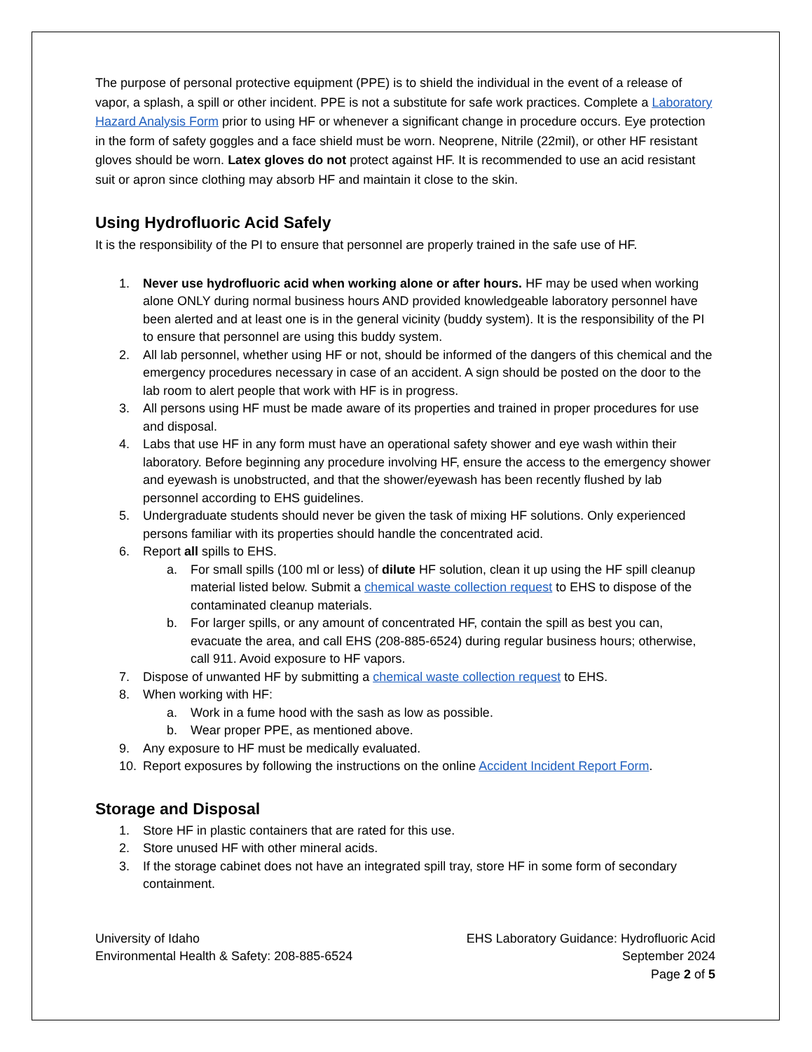The purpose of personal protective equipment (PPE) is to shield the individual in the event of a release of vapor, a splash, a spill or other incident. PPE is not a substitute for safe work practices. Complete a Laboratory Hazard Analysis Form prior to using HF or whenever a significant change in procedure occurs. Eye protection in the form of safety goggles and a face shield must be worn. Neoprene, Nitrile (22mil), or other HF resistant gloves should be worn. Latex gloves do not protect against HF. It is recommended to use an acid resistant suit or apron since clothing may absorb HF and maintain it close to the skin.
Using Hydrofluoric Acid Safely
It is the responsibility of the PI to ensure that personnel are properly trained in the safe use of HF.
1. Never use hydrofluoric acid when working alone or after hours. HF may be used when working alone ONLY during normal business hours AND provided knowledgeable laboratory personnel have been alerted and at least one is in the general vicinity (buddy system). It is the responsibility of the PI to ensure that personnel are using this buddy system.
2. All lab personnel, whether using HF or not, should be informed of the dangers of this chemical and the emergency procedures necessary in case of an accident. A sign should be posted on the door to the lab room to alert people that work with HF is in progress.
3. All persons using HF must be made aware of its properties and trained in proper procedures for use and disposal.
4. Labs that use HF in any form must have an operational safety shower and eye wash within their laboratory. Before beginning any procedure involving HF, ensure the access to the emergency shower and eyewash is unobstructed, and that the shower/eyewash has been recently flushed by lab personnel according to EHS guidelines.
5. Undergraduate students should never be given the task of mixing HF solutions. Only experienced persons familiar with its properties should handle the concentrated acid.
6. Report all spills to EHS.
a. For small spills (100 ml or less) of dilute HF solution, clean it up using the HF spill cleanup material listed below. Submit a chemical waste collection request to EHS to dispose of the contaminated cleanup materials.
b. For larger spills, or any amount of concentrated HF, contain the spill as best you can, evacuate the area, and call EHS (208-885-6524) during regular business hours; otherwise, call 911. Avoid exposure to HF vapors.
7. Dispose of unwanted HF by submitting a chemical waste collection request to EHS.
8. When working with HF:
a. Work in a fume hood with the sash as low as possible.
b. Wear proper PPE, as mentioned above.
9. Any exposure to HF must be medically evaluated.
10. Report exposures by following the instructions on the online Accident Incident Report Form.
Storage and Disposal
1. Store HF in plastic containers that are rated for this use.
2. Store unused HF with other mineral acids.
3. If the storage cabinet does not have an integrated spill tray, store HF in some form of secondary containment.
University of Idaho
Environmental Health & Safety: 208-885-6524
EHS Laboratory Guidance: Hydrofluoric Acid
September 2024
Page 2 of 5